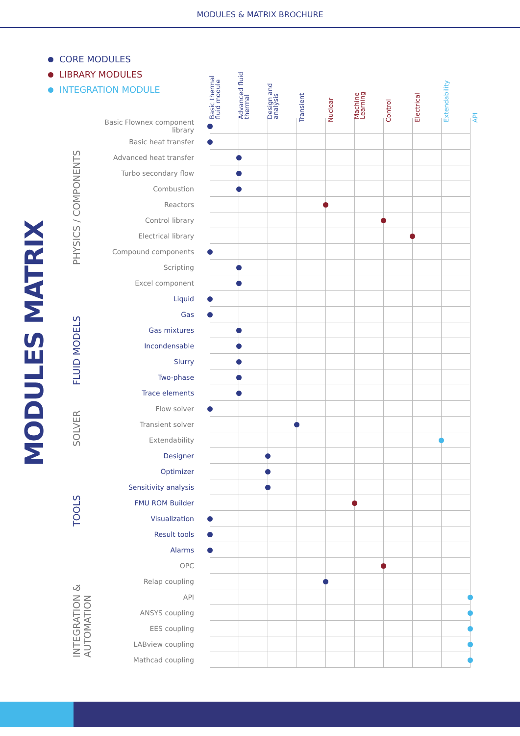MODULES & MATRIX BROCHURE
CORE MODULES
LIBRARY MODULES
INTEGRATION MODULE
MODULES MATRIX
PHYSICS / COMPONENTS
FLUID MODELS
SOLVER
TOOLS
INTEGRATION &
AUTOMATION
| | Basic thermal fluid module | Advanced fluid thermal | Design and analysis | Transient | Nuclear | Machine Learning | Control | Electrical | Extendability | API |
| --- | --- | --- | --- | --- | --- | --- | --- | --- | --- | --- |
| Basic Flownex component library | | | | | | | | | | |
| Basic heat transfer | | | | | | | | | | |
| Advanced heat transfer | | | | | | | | | | |
| Turbo secondary flow | | | | | | | | | | |
| Combustion | | | | | | | | | | |
| Reactors | | | | | | | | | | |
| Control library | | | | | | | | | | |
| Electrical library | | | | | | | | | | |
| Compound components | | | | | | | | | | |
| Scripting | | | | | | | | | | |
| Excel component | | | | | | | | | | |
| Liquid | | | | | | | | | | |
| Gas | | | | | | | | | | |
| Gas mixtures | | | | | | | | | | |
| Incondensable | | | | | | | | | | |
| Slurry | | | | | | | | | | |
| Two-phase | | | | | | | | | | |
| Trace elements | | | | | | | | | | |
| Flow solver | | | | | | | | | | |
| Transient solver | | | | | | | | | | |
| Extendability | | | | | | | | | | |
| Designer | | | | | | | | | | |
| Optimizer | | | | | | | | | | |
| Sensitivity analysis | | | | | | | | | | |
| FMU ROM Builder | | | | | | | | | | |
| Visualization | | | | | | | | | | |
| Result tools | | | | | | | | | | |
| Alarms | | | | | | | | | | |
| OPC | | | | | | | | | | |
| Relap coupling | | | | | | | | | | |
| API | | | | | | | | | | |
| ANSYS coupling | | | | | | | | | | |
| EES coupling | | | | | | | | | | |
| LABview coupling | | | | | | | | | | |
| Mathcad coupling | | | | | | | | | | |